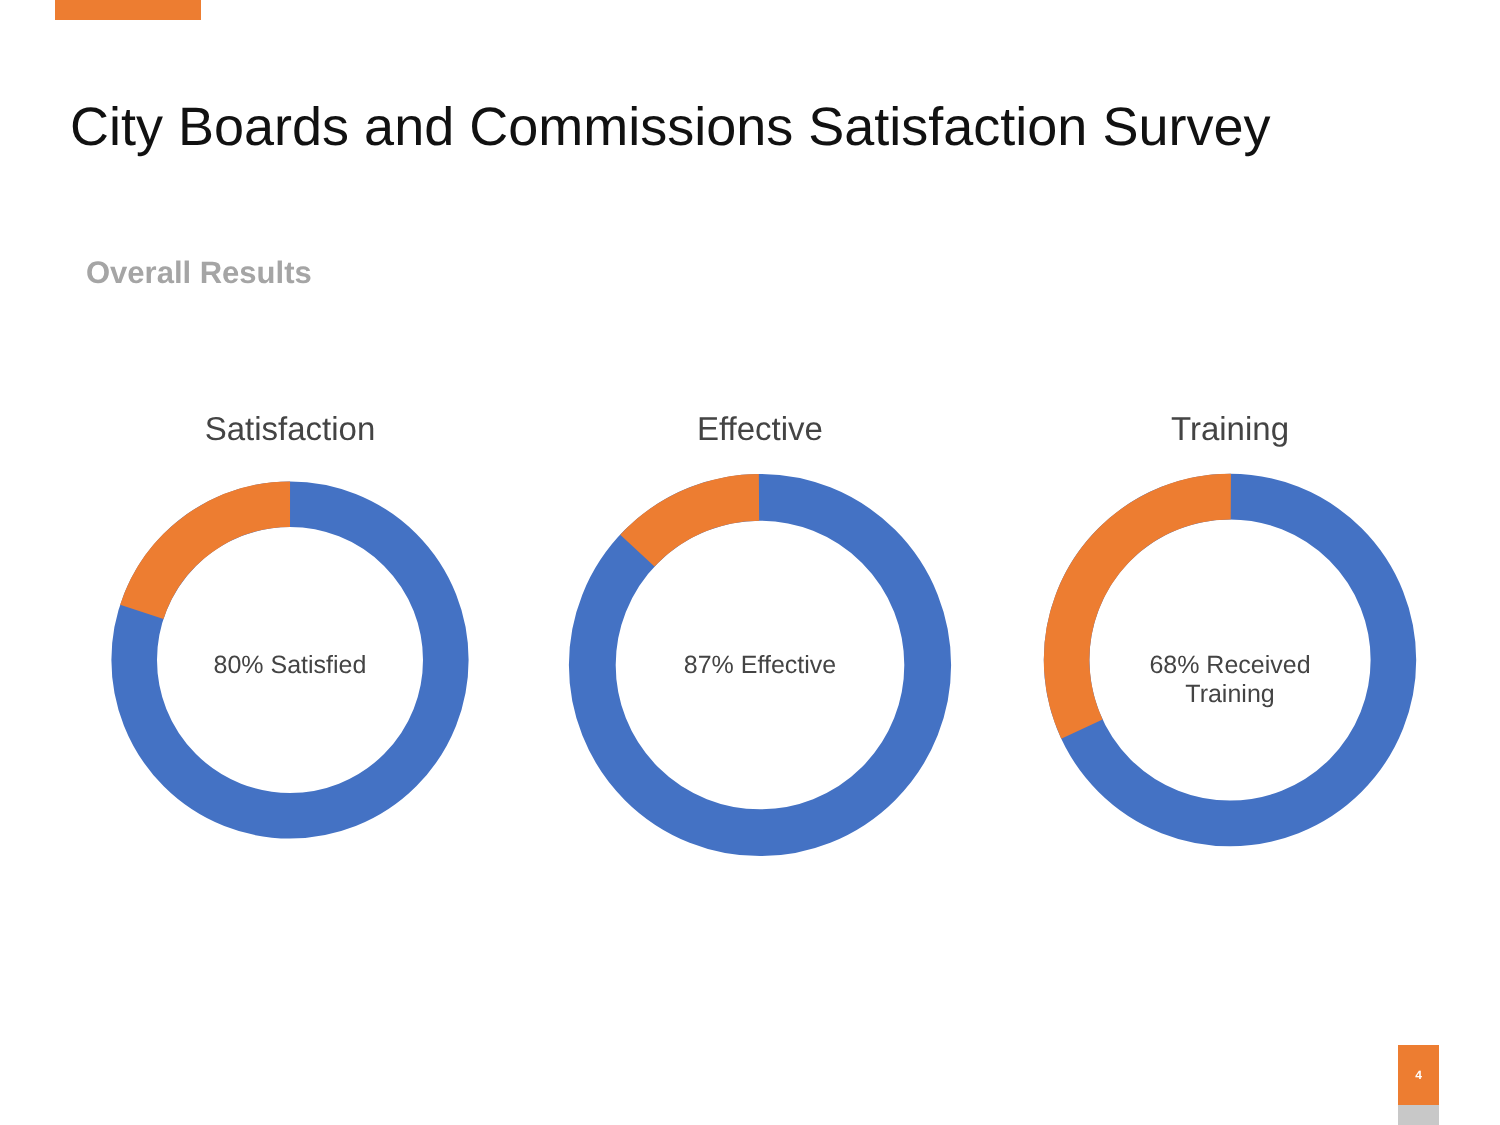City Boards and Commissions Satisfaction Survey
Overall Results
Satisfaction
80% Satisfied
Effective
87% Effective
Training
68% Received
Training
4